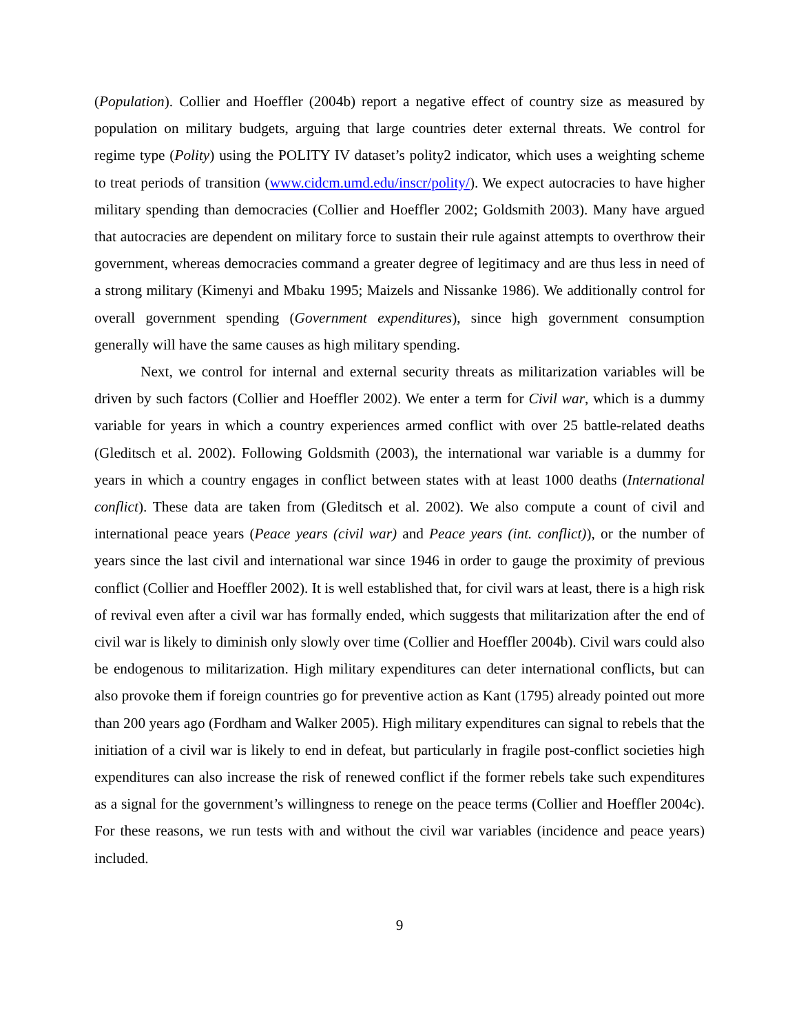(Population). Collier and Hoeffler (2004b) report a negative effect of country size as measured by population on military budgets, arguing that large countries deter external threats. We control for regime type (Polity) using the POLITY IV dataset’s polity2 indicator, which uses a weighting scheme to treat periods of transition (www.cidcm.umd.edu/inscr/polity/). We expect autocracies to have higher military spending than democracies (Collier and Hoeffler 2002; Goldsmith 2003). Many have argued that autocracies are dependent on military force to sustain their rule against attempts to overthrow their government, whereas democracies command a greater degree of legitimacy and are thus less in need of a strong military (Kimenyi and Mbaku 1995; Maizels and Nissanke 1986). We additionally control for overall government spending (Government expenditures), since high government consumption generally will have the same causes as high military spending.
Next, we control for internal and external security threats as militarization variables will be driven by such factors (Collier and Hoeffler 2002). We enter a term for Civil war, which is a dummy variable for years in which a country experiences armed conflict with over 25 battle-related deaths (Gleditsch et al. 2002). Following Goldsmith (2003), the international war variable is a dummy for years in which a country engages in conflict between states with at least 1000 deaths (International conflict). These data are taken from (Gleditsch et al. 2002). We also compute a count of civil and international peace years (Peace years (civil war) and Peace years (int. conflict)), or the number of years since the last civil and international war since 1946 in order to gauge the proximity of previous conflict (Collier and Hoeffler 2002). It is well established that, for civil wars at least, there is a high risk of revival even after a civil war has formally ended, which suggests that militarization after the end of civil war is likely to diminish only slowly over time (Collier and Hoeffler 2004b). Civil wars could also be endogenous to militarization. High military expenditures can deter international conflicts, but can also provoke them if foreign countries go for preventive action as Kant (1795) already pointed out more than 200 years ago (Fordham and Walker 2005). High military expenditures can signal to rebels that the initiation of a civil war is likely to end in defeat, but particularly in fragile post-conflict societies high expenditures can also increase the risk of renewed conflict if the former rebels take such expenditures as a signal for the government’s willingness to renege on the peace terms (Collier and Hoeffler 2004c). For these reasons, we run tests with and without the civil war variables (incidence and peace years) included.
9